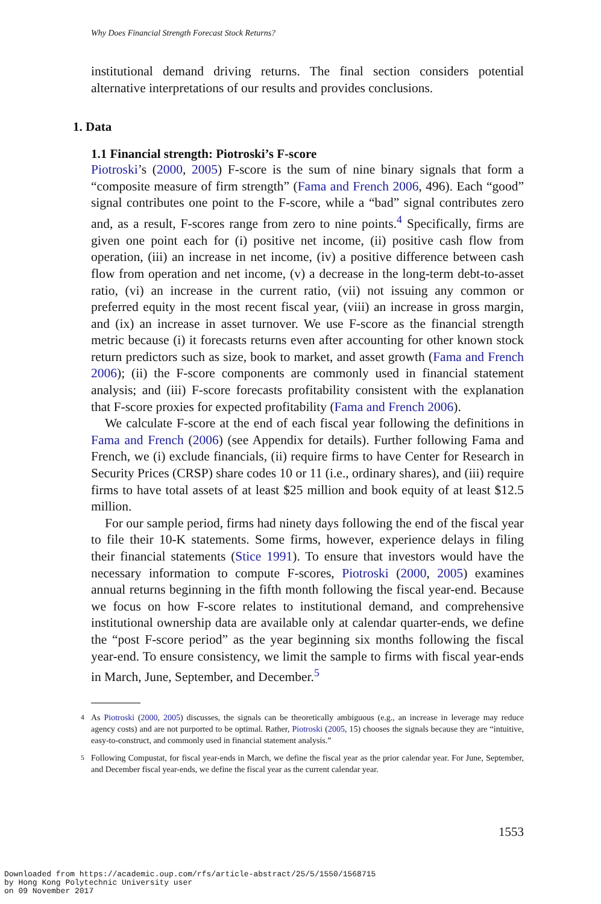Why Does Financial Strength Forecast Stock Returns?
institutional demand driving returns. The final section considers potential alternative interpretations of our results and provides conclusions.
1. Data
1.1 Financial strength: Piotroski’s F-score
Piotroski’s (2000, 2005) F-score is the sum of nine binary signals that form a “composite measure of firm strength” (Fama and French 2006, 496). Each “good” signal contributes one point to the F-score, while a “bad” signal contributes zero and, as a result, F-scores range from zero to nine points.<sup>4</sup> Specifically, firms are given one point each for (i) positive net income, (ii) positive cash flow from operation, (iii) an increase in net income, (iv) a positive difference between cash flow from operation and net income, (v) a decrease in the long-term debt-to-asset ratio, (vi) an increase in the current ratio, (vii) not issuing any common or preferred equity in the most recent fiscal year, (viii) an increase in gross margin, and (ix) an increase in asset turnover. We use F-score as the financial strength metric because (i) it forecasts returns even after accounting for other known stock return predictors such as size, book to market, and asset growth (Fama and French 2006); (ii) the F-score components are commonly used in financial statement analysis; and (iii) F-score forecasts profitability consistent with the explanation that F-score proxies for expected profitability (Fama and French 2006).
We calculate F-score at the end of each fiscal year following the definitions in Fama and French (2006) (see Appendix for details). Further following Fama and French, we (i) exclude financials, (ii) require firms to have Center for Research in Security Prices (CRSP) share codes 10 or 11 (i.e., ordinary shares), and (iii) require firms to have total assets of at least $25 million and book equity of at least $12.5 million.
For our sample period, firms had ninety days following the end of the fiscal year to file their 10-K statements. Some firms, however, experience delays in filing their financial statements (Stice 1991). To ensure that investors would have the necessary information to compute F-scores, Piotroski (2000, 2005) examines annual returns beginning in the fifth month following the fiscal year-end. Because we focus on how F-score relates to institutional demand, and comprehensive institutional ownership data are available only at calendar quarter-ends, we define the “post F-score period” as the year beginning six months following the fiscal year-end. To ensure consistency, we limit the sample to firms with fiscal year-ends in March, June, September, and December.<sup>5</sup>
<sup>4</sup> As Piotroski (2000, 2005) discusses, the signals can be theoretically ambiguous (e.g., an increase in leverage may reduce agency costs) and are not purported to be optimal. Rather, Piotroski (2005, 15) chooses the signals because they are “intuitive, easy-to-construct, and commonly used in financial statement analysis.”
<sup>5</sup> Following Compustat, for fiscal year-ends in March, we define the fiscal year as the prior calendar year. For June, September, and December fiscal year-ends, we define the fiscal year as the current calendar year.
1553
Downloaded from https://academic.oup.com/rfs/article-abstract/25/5/1550/1568715
by Hong Kong Polytechnic University user
on 09 November 2017